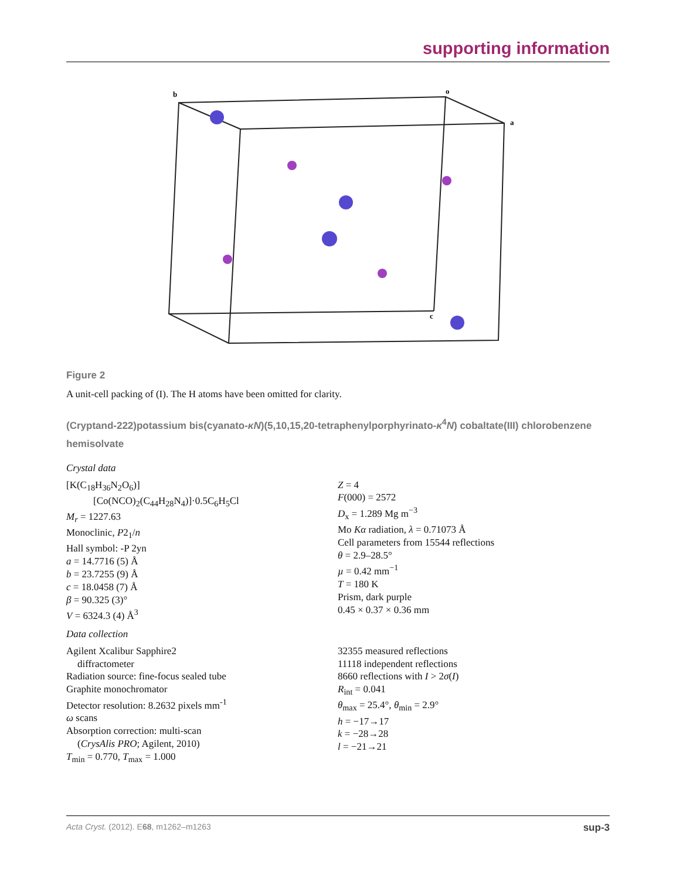supporting information
b
o
a
c
Figure 2
A unit-cell packing of (I). The H atoms have been omitted for clarity.
(Cryptand-222)potassium bis(cyanato-κN)(5,10,15,20-tetraphenylporphyrinato-κ<sup>4</sup>N) cobaltate(III) chlorobenzene hemisolvate
Crystal data
[K(C<sub>18</sub>H<sub>36</sub>N<sub>2</sub>O<sub>6</sub>)]
[Co(NCO)<sub>2</sub>(C<sub>44</sub>H<sub>28</sub>N<sub>4</sub>)]·0.5C<sub>6</sub>H<sub>5</sub>Cl
M<sub>r</sub> = 1227.63
Monoclinic, P2<sub>1</sub>/n
Hall symbol: -P 2yn
a = 14.7716 (5) Å
b = 23.7255 (9) Å
c = 18.0458 (7) Å
β = 90.325 (3)°
V = 6324.3 (4) Å<sup>3</sup>
Z = 4
F(000) = 2572
D<sub>x</sub> = 1.289 Mg m<sup>−3</sup>
Mo Kα radiation, λ = 0.71073 Å
Cell parameters from 15544 reflections
θ = 2.9–28.5°
µ = 0.42 mm<sup>−1</sup>
T = 180 K
Prism, dark purple
0.45 × 0.37 × 0.36 mm
Data collection
Agilent Xcalibur Sapphire2
diffractometer
Radiation source: fine-focus sealed tube
Graphite monochromator
Detector resolution: 8.2632 pixels mm<sup>-1</sup>
ω scans
Absorption correction: multi-scan
(CrysAlis PRO; Agilent, 2010)
T<sub>min</sub> = 0.770, T<sub>max</sub> = 1.000
32355 measured reflections
11118 independent reflections
8660 reflections with I > 2σ(I)
R<sub>int</sub> = 0.041
θ<sub>max</sub> = 25.4°, θ<sub>min</sub> = 2.9°
h = −17→17
k = −28→28
l = −21→21
Acta Cryst. (2012). E68, m1262–m1263 sup-3